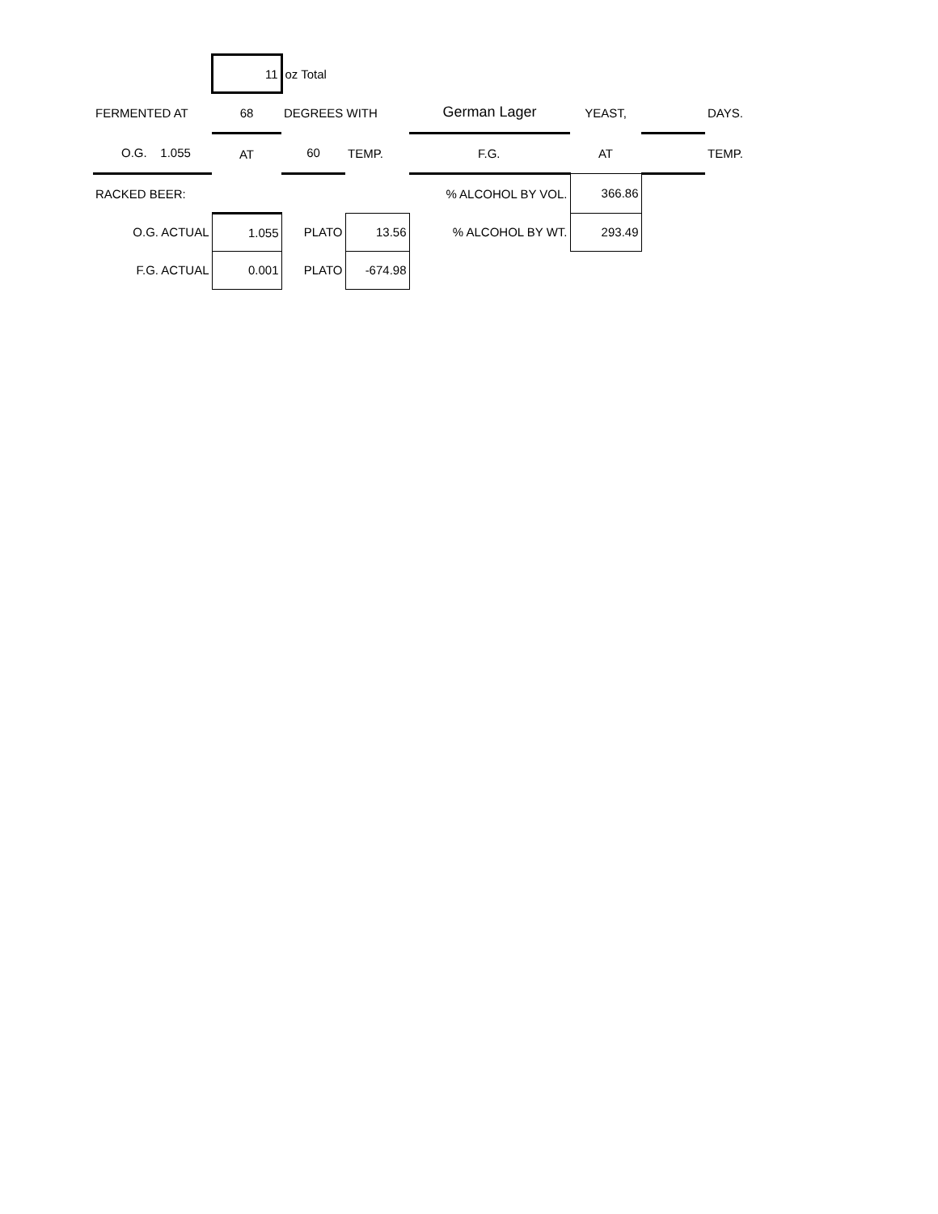| | 11 | oz Total | | | | | |
| FERMENTED AT | 68 | DEGREES WITH | | German Lager | YEAST, | | DAYS. |
| O.G. 1.055 | AT | 60 | TEMP. | F.G. | AT | | TEMP. |
| RACKED BEER: | | | | % ALCOHOL BY VOL. | 366.86 | | |
| O.G. ACTUAL | 1.055 | PLATO | 13.56 | % ALCOHOL BY WT. | 293.49 | | |
| F.G. ACTUAL | 0.001 | PLATO | -674.98 | | | | |